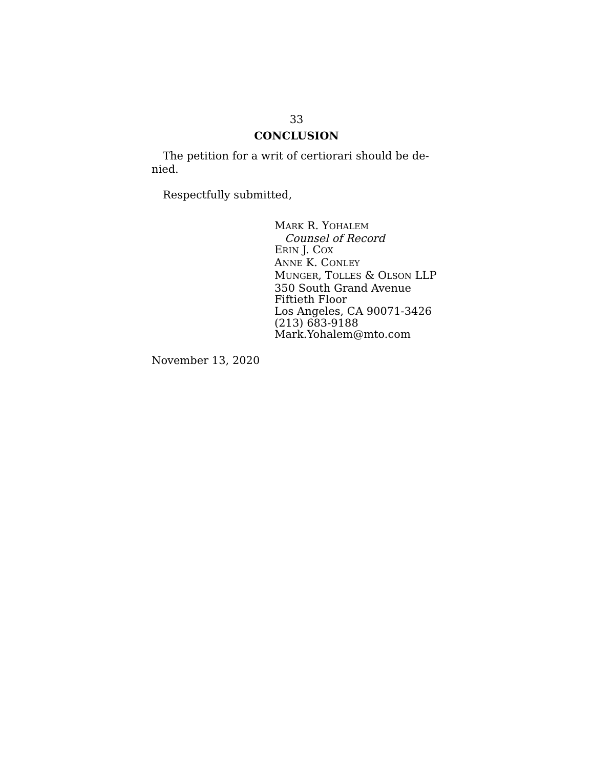33
CONCLUSION
The petition for a writ of certiorari should be de-
nied.
Respectfully submitted,
MARK R. YOHALEM
Counsel of Record
ERIN J. COX
ANNE K. CONLEY
MUNGER, TOLLES & OLSON LLP
350 South Grand Avenue
Fiftieth Floor
Los Angeles, CA 90071-3426
(213) 683-9188
Mark.Yohalem@mto.com
November 13, 2020